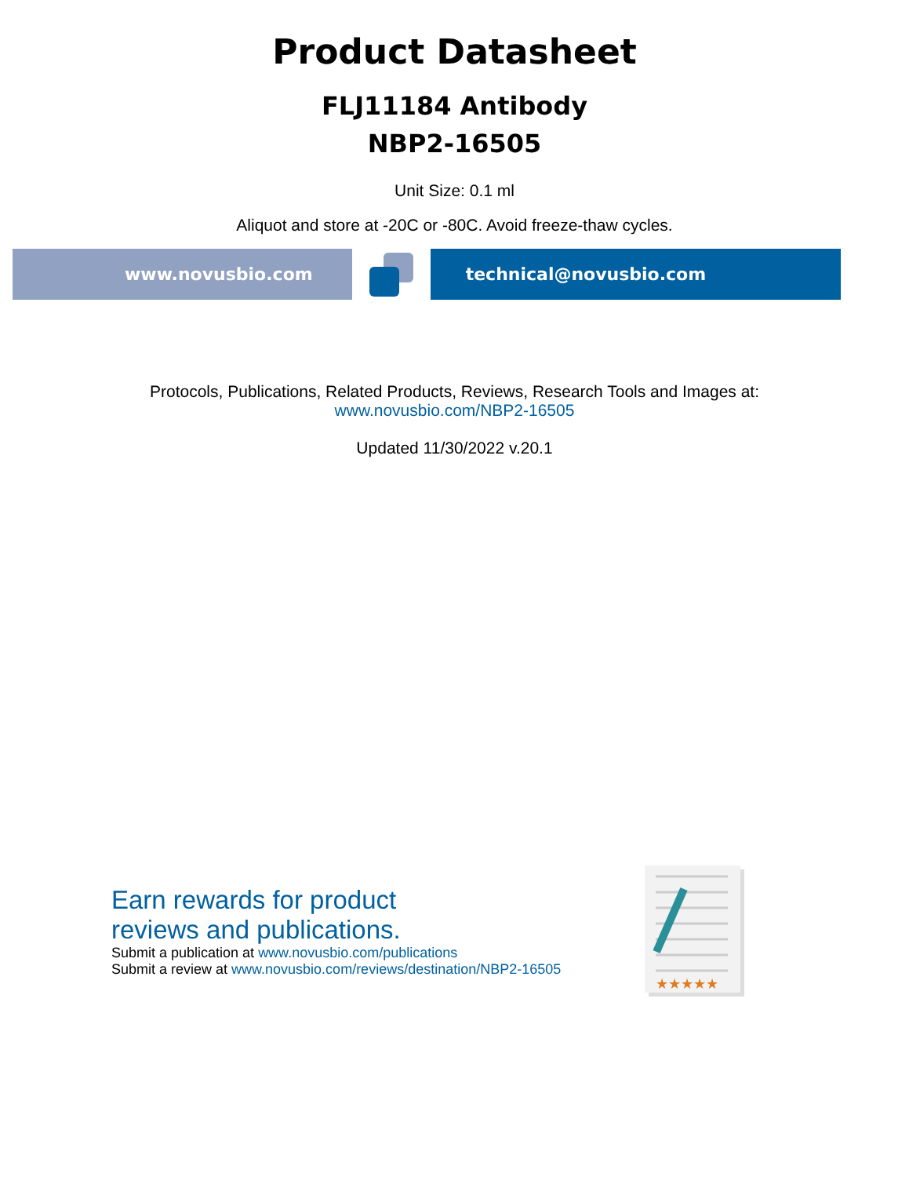Product Datasheet
FLJ11184 Antibody
NBP2-16505
Unit Size: 0.1 ml
Aliquot and store at -20C or -80C. Avoid freeze-thaw cycles.
www.novusbio.com technical@novusbio.com
Protocols, Publications, Related Products, Reviews, Research Tools and Images at:
www.novusbio.com/NBP2-16505
Updated 11/30/2022 v.20.1
Earn rewards for product
reviews and publications.
Submit a publication at www.novusbio.com/publications
Submit a review at www.novusbio.com/reviews/destination/NBP2-16505
★★★★★